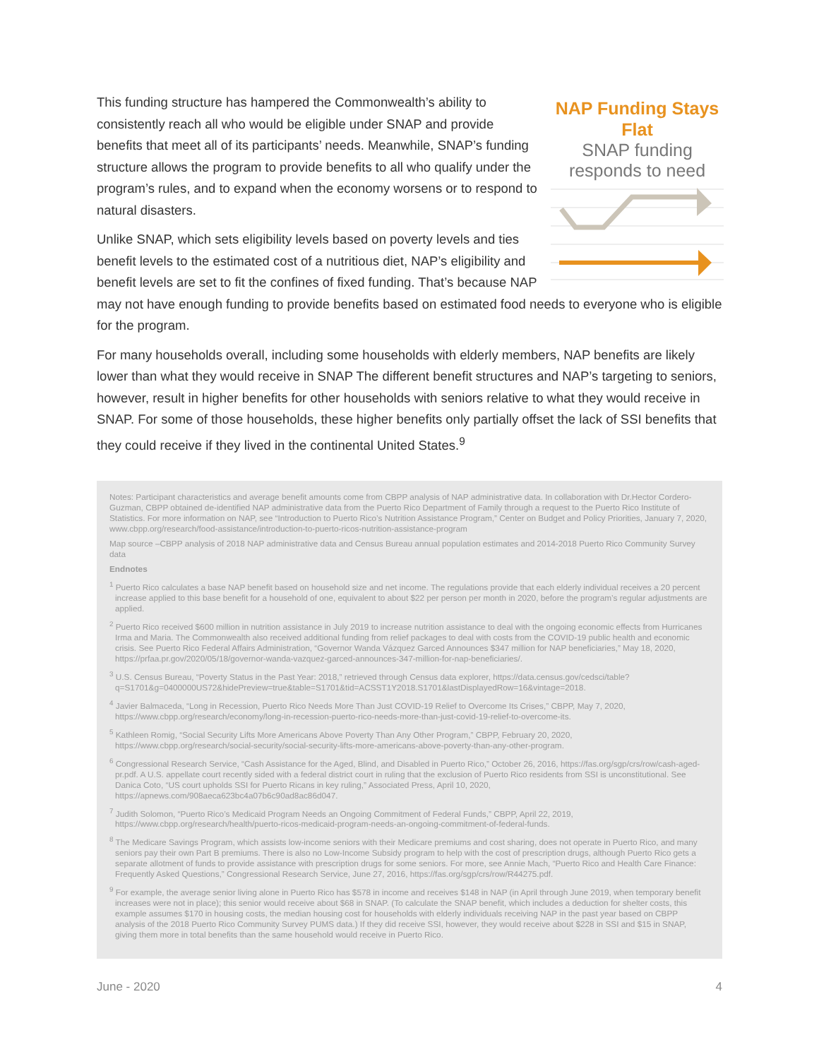NAP Funding Stays Flat
SNAP funding
responds to need
This funding structure has hampered the Commonwealth’s ability to consistently reach all who would be eligible under SNAP and provide benefits that meet all of its participants’ needs. Meanwhile, SNAP’s funding structure allows the program to provide benefits to all who qualify under the program’s rules, and to expand when the economy worsens or to respond to natural disasters.
Unlike SNAP, which sets eligibility levels based on poverty levels and ties benefit levels to the estimated cost of a nutritious diet, NAP’s eligibility and benefit levels are set to fit the confines of fixed funding. That’s because NAP may not have enough funding to provide benefits based on estimated food needs to everyone who is eligible for the program.
For many households overall, including some households with elderly members, NAP benefits are likely lower than what they would receive in SNAP The different benefit structures and NAP’s targeting to seniors, however, result in higher benefits for other households with seniors relative to what they would receive in SNAP. For some of those households, these higher benefits only partially offset the lack of SSI benefits that they could receive if they lived in the continental United States.<sup>9</sup>
Notes: Participant characteristics and average benefit amounts come from CBPP analysis of NAP administrative data. In collaboration with Dr.Hector Cordero-Guzman, CBPP obtained de-identified NAP administrative data from the Puerto Rico Department of Family through a request to the Puerto Rico Institute of Statistics. For more information on NAP, see “Introduction to Puerto Rico’s Nutrition Assistance Program,” Center on Budget and Policy Priorities, January 7, 2020, www.cbpp.org/research/food-assistance/introduction-to-puerto-ricos-nutrition-assistance-program
Map source –CBPP analysis of 2018 NAP administrative data and Census Bureau annual population estimates and 2014-2018 Puerto Rico Community Survey data
Endnotes
<sup>1</sup> Puerto Rico calculates a base NAP benefit based on household size and net income. The regulations provide that each elderly individual receives a 20 percent increase applied to this base benefit for a household of one, equivalent to about $22 per person per month in 2020, before the program’s regular adjustments are applied.
<sup>2</sup> Puerto Rico received $600 million in nutrition assistance in July 2019 to increase nutrition assistance to deal with the ongoing economic effects from Hurricanes Irma and Maria. The Commonwealth also received additional funding from relief packages to deal with costs from the COVID-19 public health and economic crisis. See Puerto Rico Federal Affairs Administration, “Governor Wanda Vázquez Garced Announces $347 million for NAP beneficiaries,” May 18, 2020, https://prfaa.pr.gov/2020/05/18/governor-wanda-vazquez-garced-announces-347-million-for-nap-beneficiaries/.
<sup>3</sup> U.S. Census Bureau, “Poverty Status in the Past Year: 2018,” retrieved through Census data explorer, https://data.census.gov/cedsci/table?q=S1701&g=0400000US72&hidePreview=true&table=S1701&tid=ACSST1Y2018.S1701&lastDisplayedRow=16&vintage=2018.
<sup>4</sup> Javier Balmaceda, “Long in Recession, Puerto Rico Needs More Than Just COVID-19 Relief to Overcome Its Crises,” CBPP, May 7, 2020, https://www.cbpp.org/research/economy/long-in-recession-puerto-rico-needs-more-than-just-covid-19-relief-to-overcome-its.
<sup>5</sup> Kathleen Romig, “Social Security Lifts More Americans Above Poverty Than Any Other Program,” CBPP, February 20, 2020, https://www.cbpp.org/research/social-security/social-security-lifts-more-americans-above-poverty-than-any-other-program.
<sup>6</sup> Congressional Research Service, “Cash Assistance for the Aged, Blind, and Disabled in Puerto Rico,” October 26, 2016, https://fas.org/sgp/crs/row/cash-aged-pr.pdf. A U.S. appellate court recently sided with a federal district court in ruling that the exclusion of Puerto Rico residents from SSI is unconstitutional. See Danica Coto, “US court upholds SSI for Puerto Ricans in key ruling,” Associated Press, April 10, 2020, https://apnews.com/908aeca623bc4a07b6c90ad8ac86d047.
<sup>7</sup> Judith Solomon, “Puerto Rico’s Medicaid Program Needs an Ongoing Commitment of Federal Funds,” CBPP, April 22, 2019, https://www.cbpp.org/research/health/puerto-ricos-medicaid-program-needs-an-ongoing-commitment-of-federal-funds.
<sup>8</sup> The Medicare Savings Program, which assists low-income seniors with their Medicare premiums and cost sharing, does not operate in Puerto Rico, and many seniors pay their own Part B premiums. There is also no Low-Income Subsidy program to help with the cost of prescription drugs, although Puerto Rico gets a separate allotment of funds to provide assistance with prescription drugs for some seniors. For more, see Annie Mach, “Puerto Rico and Health Care Finance: Frequently Asked Questions,” Congressional Research Service, June 27, 2016, https://fas.org/sgp/crs/row/R44275.pdf.
<sup>9</sup> For example, the average senior living alone in Puerto Rico has $578 in income and receives $148 in NAP (in April through June 2019, when temporary benefit increases were not in place); this senior would receive about $68 in SNAP. (To calculate the SNAP benefit, which includes a deduction for shelter costs, this example assumes $170 in housing costs, the median housing cost for households with elderly individuals receiving NAP in the past year based on CBPP analysis of the 2018 Puerto Rico Community Survey PUMS data.) If they did receive SSI, however, they would receive about $228 in SSI and $15 in SNAP, giving them more in total benefits than the same household would receive in Puerto Rico.
June - 2020 4